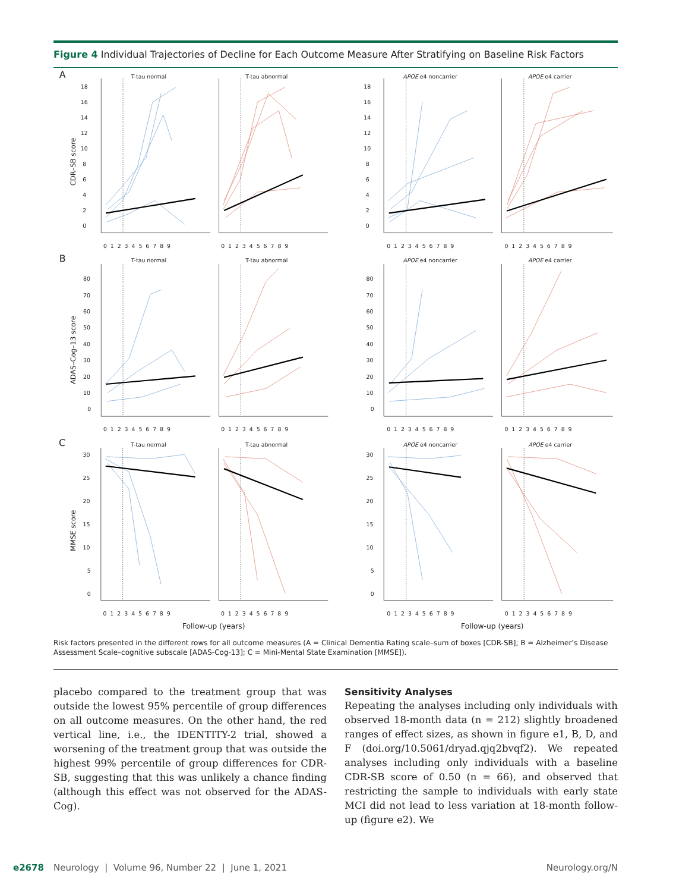Figure 4 Individual Trajectories of Decline for Each Outcome Measure After Stratifying on Baseline Risk Factors
A
T-tau normal
T-tau abnormal
APOE e4 noncarrier
APOE e4 carrier
CDR–SB score
0
2
4
6
8
10
12
14
16
18
0
2
4
6
8
10
12
14
16
18
0 1 2 3 4 5 6 7 8 9
0 1 2 3 4 5 6 7 8 9
0 1 2 3 4 5 6 7 8 9
0 1 2 3 4 5 6 7 8 9
B
T-tau normal
T-tau abnormal
APOE e4 noncarrier
APOE e4 carrier
ADAS–Cog–13 score
0
10
20
30
40
50
60
70
80
0
10
20
30
40
50
60
70
80
0 1 2 3 4 5 6 7 8 9
0 1 2 3 4 5 6 7 8 9
0 1 2 3 4 5 6 7 8 9
0 1 2 3 4 5 6 7 8 9
C
T-tau normal
T-tau abnormal
APOE e4 noncarrier
APOE e4 carrier
MMSE score
0
5
10
15
20
25
30
0
5
10
15
20
25
30
0 1 2 3 4 5 6 7 8 9
0 1 2 3 4 5 6 7 8 9
0 1 2 3 4 5 6 7 8 9
0 1 2 3 4 5 6 7 8 9
Follow-up (years)
Follow-up (years)
Risk factors presented in the different rows for all outcome measures (A = Clinical Dementia Rating scale–sum of boxes [CDR-SB]; B = Alzheimer’s Disease Assessment Scale–cognitive subscale [ADAS-Cog-13]; C = Mini-Mental State Examination [MMSE]).
placebo compared to the treatment group that was outside the lowest 95% percentile of group differences on all outcome measures. On the other hand, the red vertical line, i.e., the IDENTITY-2 trial, showed a worsening of the treatment group that was outside the highest 99% percentile of group differences for CDR-SB, suggesting that this was unlikely a chance finding (although this effect was not observed for the ADAS-Cog).
Sensitivity Analyses
Repeating the analyses including only individuals with observed 18-month data (n = 212) slightly broadened ranges of effect sizes, as shown in figure e1, B, D, and F (doi.org/10.5061/dryad.qjq2bvqf2). We repeated analyses including only individuals with a baseline CDR-SB score of 0.50 (n = 66), and observed that restricting the sample to individuals with early state MCI did not lead to less variation at 18-month follow-up (figure e2). We
e2678 Neurology | Volume 96, Number 22 | June 1, 2021 Neurology.org/N